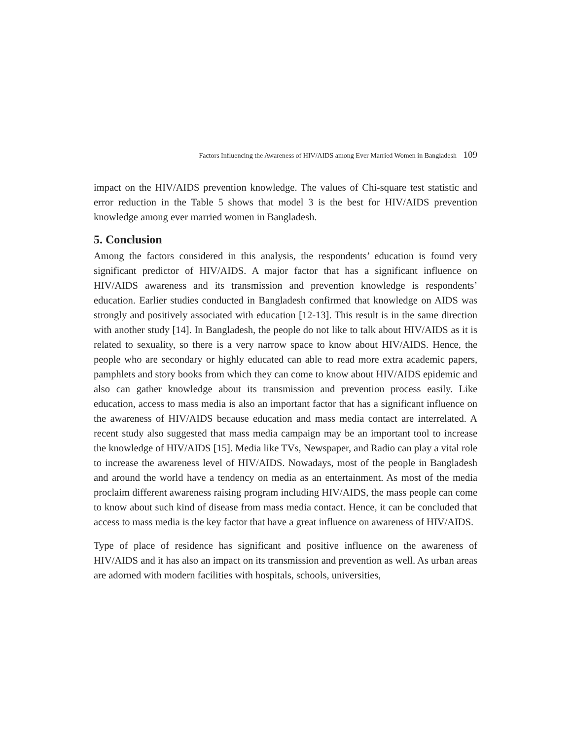Factors Influencing the Awareness of HIV/AIDS among Ever Married Women in Bangladesh 109
impact on the HIV/AIDS prevention knowledge. The values of Chi-square test statistic and error reduction in the Table 5 shows that model 3 is the best for HIV/AIDS prevention knowledge among ever married women in Bangladesh.
5. Conclusion
Among the factors considered in this analysis, the respondents’ education is found very significant predictor of HIV/AIDS. A major factor that has a significant influence on HIV/AIDS awareness and its transmission and prevention knowledge is respondents’ education. Earlier studies conducted in Bangladesh confirmed that knowledge on AIDS was strongly and positively associated with education [12-13]. This result is in the same direction with another study [14]. In Bangladesh, the people do not like to talk about HIV/AIDS as it is related to sexuality, so there is a very narrow space to know about HIV/AIDS. Hence, the people who are secondary or highly educated can able to read more extra academic papers, pamphlets and story books from which they can come to know about HIV/AIDS epidemic and also can gather knowledge about its transmission and prevention process easily. Like education, access to mass media is also an important factor that has a significant influence on the awareness of HIV/AIDS because education and mass media contact are interrelated. A recent study also suggested that mass media campaign may be an important tool to increase the knowledge of HIV/AIDS [15]. Media like TVs, Newspaper, and Radio can play a vital role to increase the awareness level of HIV/AIDS. Nowadays, most of the people in Bangladesh and around the world have a tendency on media as an entertainment. As most of the media proclaim different awareness raising program including HIV/AIDS, the mass people can come to know about such kind of disease from mass media contact. Hence, it can be concluded that access to mass media is the key factor that have a great influence on awareness of HIV/AIDS.
Type of place of residence has significant and positive influence on the awareness of HIV/AIDS and it has also an impact on its transmission and prevention as well. As urban areas are adorned with modern facilities with hospitals, schools, universities,